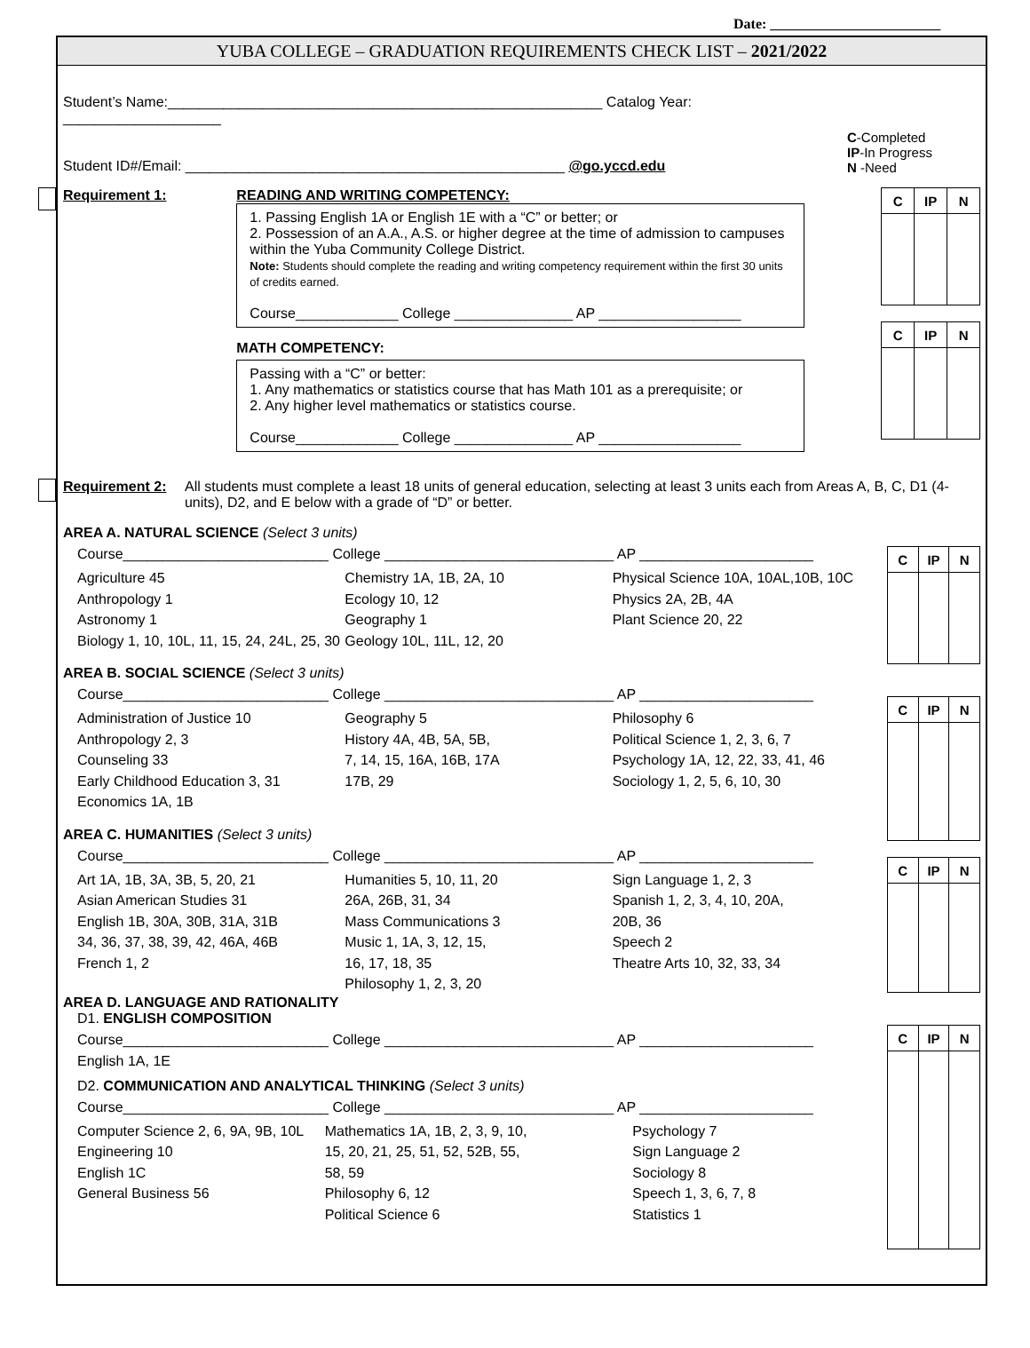Date: ________________________
YUBA COLLEGE – GRADUATION REQUIREMENTS CHECK LIST – 2021/2022
Student’s Name:_______________________________________________________ Catalog Year: ____________________
Student ID#/Email: ________________________________________________ @go.yccd.edu
C-Completed
IP-In Progress
N -Need
Requirement 1: READING AND WRITING COMPETENCY:
1. Passing English 1A or English 1E with a “C” or better; or
2. Possession of an A.A., A.S. or higher degree at the time of admission to campuses within the Yuba Community College District.
Note: Students should complete the reading and writing competency requirement within the first 30 units of credits earned.
Course_____________ College _______________ AP __________________
MATH COMPETENCY:
Passing with a “C” or better:
1. Any mathematics or statistics course that has Math 101 as a prerequisite; or
2. Any higher level mathematics or statistics course.
Course_____________ College _______________ AP __________________
| C | IP | N |
| C | IP | N |
Requirement 2: All students must complete a least 18 units of general education, selecting at least 3 units each from Areas A, B, C, D1 (4-units), D2, and E below with a grade of “D” or better.
AREA A. NATURAL SCIENCE (Select 3 units)
Course__________________________ College _____________________________ AP ______________________
Agriculture 45
Anthropology 1
Astronomy 1
Biology 1, 10, 10L, 11, 15, 24, 24L, 25, 30
Chemistry 1A, 1B, 2A, 10
Ecology 10, 12
Geography 1
Geology 10L, 11L, 12, 20
Physical Science 10A, 10AL,10B, 10C
Physics 2A, 2B, 4A
Plant Science 20, 22
AREA B. SOCIAL SCIENCE (Select 3 units)
Course__________________________ College _____________________________ AP ______________________
Administration of Justice 10
Anthropology 2, 3
Counseling 33
Early Childhood Education 3, 31
Economics 1A, 1B
Geography 5
History 4A, 4B, 5A, 5B,
7, 14, 15, 16A, 16B, 17A
17B, 29
Philosophy 6
Political Science 1, 2, 3, 6, 7
Psychology 1A, 12, 22, 33, 41, 46
Sociology 1, 2, 5, 6, 10, 30
AREA C. HUMANITIES (Select 3 units)
Course__________________________ College _____________________________ AP ______________________
Art 1A, 1B, 3A, 3B, 5, 20, 21
Asian American Studies 31
English 1B, 30A, 30B, 31A, 31B
34, 36, 37, 38, 39, 42, 46A, 46B
French 1, 2
Humanities 5, 10, 11, 20
26A, 26B, 31, 34
Mass Communications 3
Music 1, 1A, 3, 12, 15,
16, 17, 18, 35
Philosophy 1, 2, 3, 20
Sign Language 1, 2, 3
Spanish 1, 2, 3, 4, 10, 20A,
20B, 36
Speech 2
Theatre Arts 10, 32, 33, 34
AREA D. LANGUAGE AND RATIONALITY
D1. ENGLISH COMPOSITION
Course__________________________ College _____________________________ AP ______________________
English 1A, 1E
D2. COMMUNICATION AND ANALYTICAL THINKING (Select 3 units)
Course__________________________ College _____________________________ AP ______________________
Computer Science 2, 6, 9A, 9B, 10L
Engineering 10
English 1C
General Business 56
Mathematics 1A, 1B, 2, 3, 9, 10,
15, 20, 21, 25, 51, 52, 52B, 55,
58, 59
Philosophy 6, 12
Political Science 6
Psychology 7
Sign Language 2
Sociology 8
Speech 1, 3, 6, 7, 8
Statistics 1
| C | IP | N |
| C | IP | N |
| C | IP | N |
| C | IP | N |